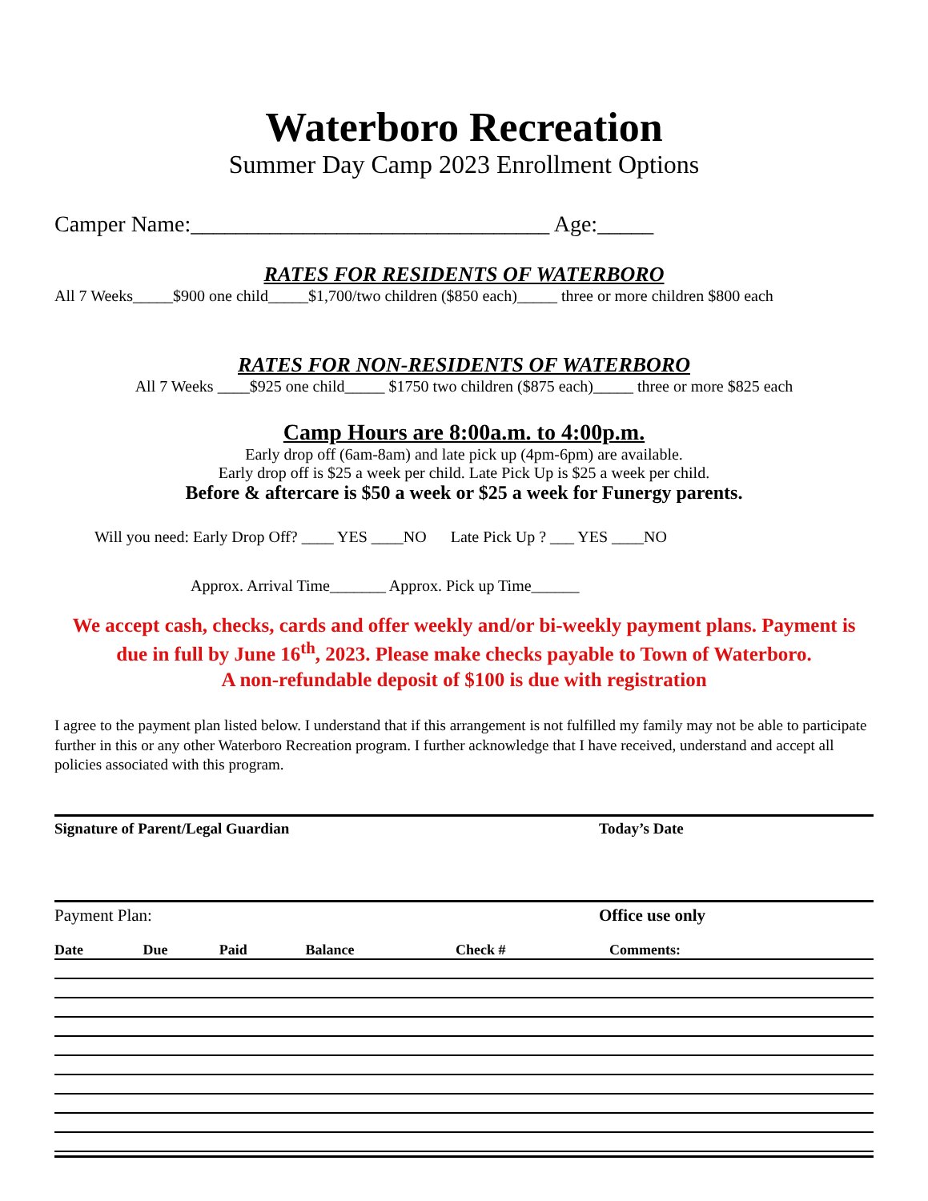Waterboro Recreation
Summer Day Camp 2023 Enrollment Options
Camper Name:________________________________ Age:_____
RATES FOR RESIDENTS OF WATERBORO
All 7 Weeks_____$900 one child_____$1,700/two children ($850 each)_____ three or more children $800 each
RATES FOR NON-RESIDENTS OF WATERBORO
All 7 Weeks ____$925 one child_____ $1750 two children ($875 each)_____ three or more $825 each
Camp Hours are 8:00a.m. to 4:00p.m.
Early drop off (6am-8am) and late pick up (4pm-6pm) are available.
Early drop off is $25 a week per child. Late Pick Up is $25 a week per child.
Before & aftercare is $50 a week or $25 a week for Funergy parents.
Will you need: Early Drop Off? ____ YES ____NO Late Pick Up ? ___ YES ____NO
Approx. Arrival Time_______ Approx. Pick up Time______
We accept cash, checks, cards and offer weekly and/or bi-weekly payment plans. Payment is due in full by June 16<sup>th</sup>, 2023. Please make checks payable to Town of Waterboro.
A non-refundable deposit of $100 is due with registration
I agree to the payment plan listed below. I understand that if this arrangement is not fulfilled my family may not be able to participate further in this or any other Waterboro Recreation program. I further acknowledge that I have received, understand and accept all policies associated with this program.
Signature of Parent/Legal Guardian Today’s Date
Payment Plan: Office use only
| Date | Due | Paid | Balance | Check # | Comments: |
| --- | --- | --- | --- | --- | --- |